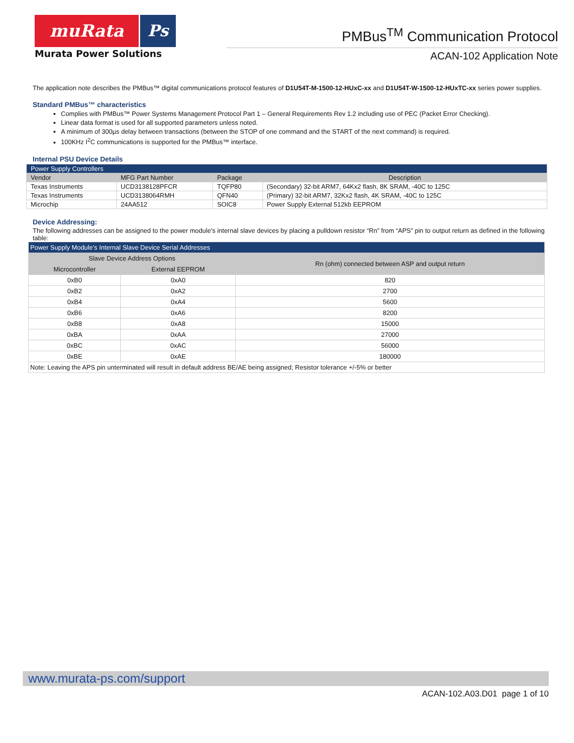muRata Ps
Murata Power Solutions
PMBus<sup>TM</sup> Communication Protocol
ACAN-102 Application Note
The application note describes the PMBus™ digital communications protocol features of D1U54T-M-1500-12-HUxC-xx and D1U54T-W-1500-12-HUxTC-xx series power supplies.
Standard PMBus™ characteristics
Complies with PMBus™ Power Systems Management Protocol Part 1 – General Requirements Rev 1.2 including use of PEC (Packet Error Checking).
Linear data format is used for all supported parameters unless noted.
A minimum of 300µs delay between transactions (between the STOP of one command and the START of the next command) is required.
100KHz I<sup>2</sup>C communications is supported for the PMBus™ interface.
Internal PSU Device Details
| Power Supply Controllers | | | |
| --- | --- | --- | --- |
| Vendor | MFG Part Number | Package | Description |
| Texas Instruments | UCD3138128PFCR | TQFP80 | (Secondary) 32-bit ARM7, 64Kx2 flash, 8K SRAM, -40C to 125C |
| Texas Instruments | UCD3138064RMH | QFN40 | (Primary) 32-bit ARM7, 32Kx2 flash, 4K SRAM, -40C to 125C |
| Microchip | 24AA512 | SOIC8 | Power Supply External 512kb EEPROM |
Device Addressing:
The following addresses can be assigned to the power module’s internal slave devices by placing a pulldown resistor “Rn” from “APS” pin to output return as defined in the following table:
| Power Supply Module’s Internal Slave Device Serial Addresses | | |
| --- | --- | --- |
| Slave Device Address Options | | Rn (ohm) connected between ASP and output return |
| Microcontroller | External EEPROM | |
| 0xB0 | 0xA0 | 820 |
| 0xB2 | 0xA2 | 2700 |
| 0xB4 | 0xA4 | 5600 |
| 0xB6 | 0xA6 | 8200 |
| 0xB8 | 0xA8 | 15000 |
| 0xBA | 0xAA | 27000 |
| 0xBC | 0xAC | 56000 |
| 0xBE | 0xAE | 180000 |
| Note: Leaving the APS pin unterminated will result in default address BE/AE being assigned; Resistor tolerance +/-5% or better | | |
www.murata-ps.com/support
ACAN-102.A03.D01 page 1 of 10